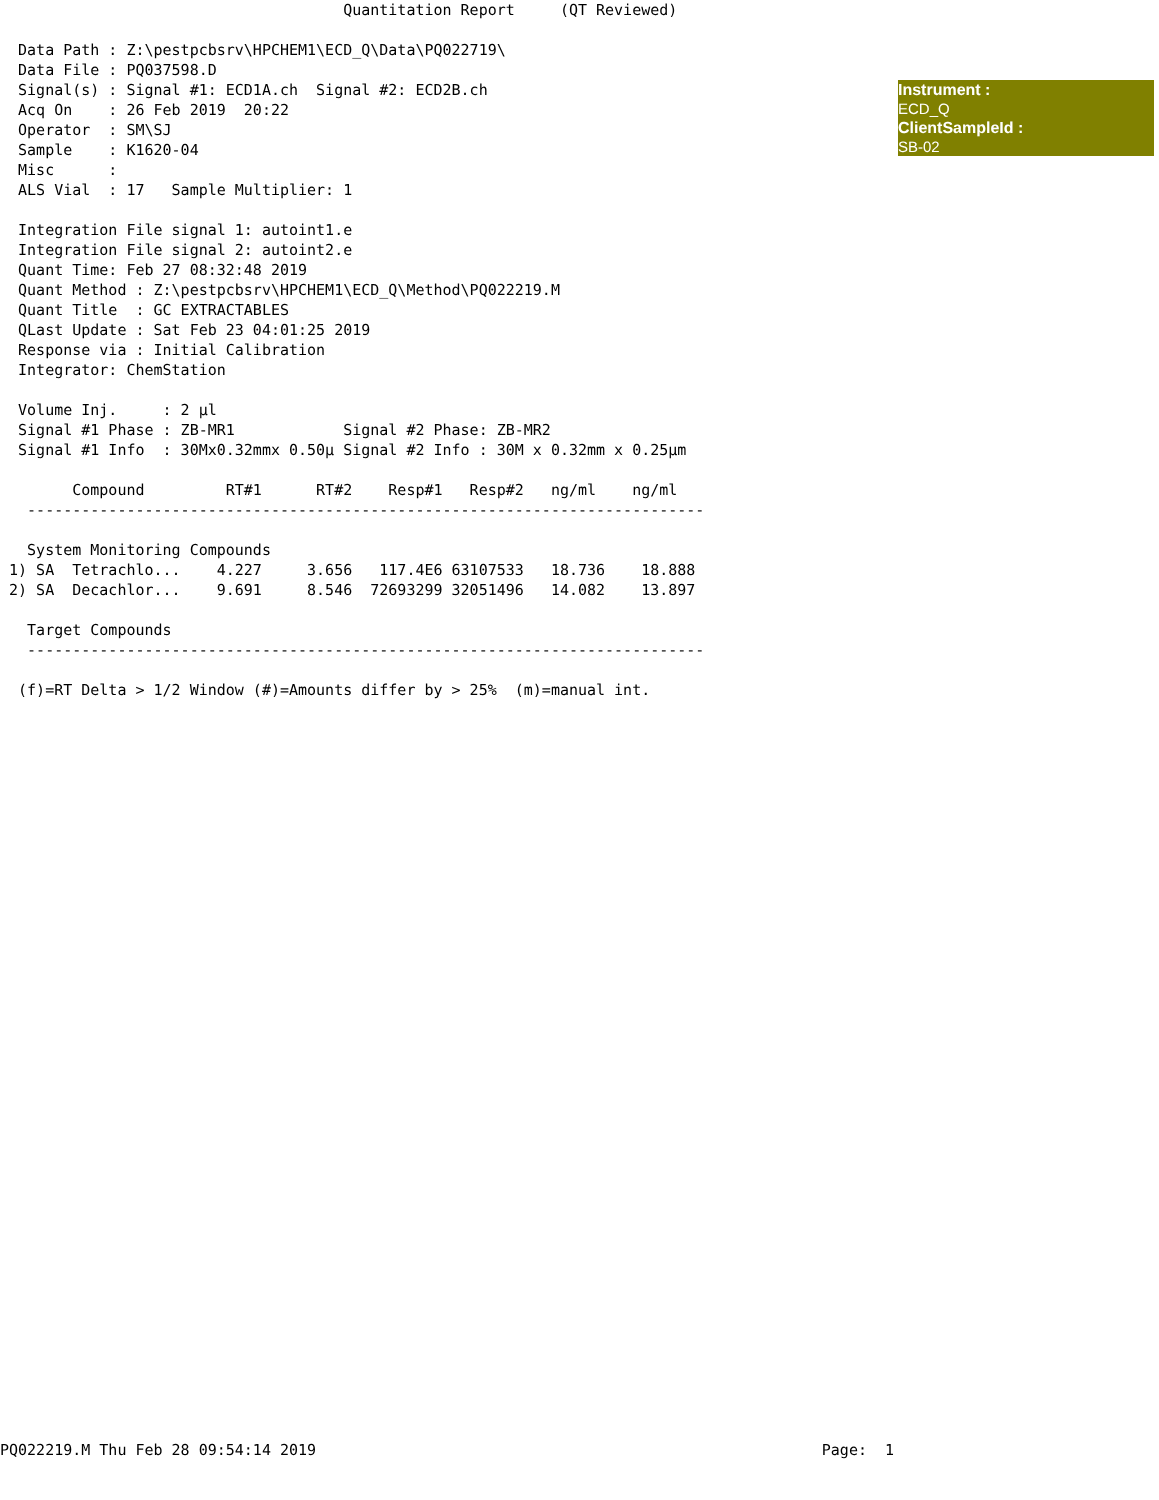Quantitation Report     (QT Reviewed)

  Data Path : Z:\pestpcbsrv\HPCHEM1\ECD_Q\Data\PQ022719\
  Data File : PQ037598.D
  Signal(s) : Signal #1: ECD1A.ch  Signal #2: ECD2B.ch
  Acq On    : 26 Feb 2019  20:22
  Operator  : SM\SJ
  Sample    : K1620-04
  Misc      :
  ALS Vial  : 17   Sample Multiplier: 1

  Integration File signal 1: autoint1.e
  Integration File signal 2: autoint2.e
  Quant Time: Feb 27 08:32:48 2019
  Quant Method : Z:\pestpcbsrv\HPCHEM1\ECD_Q\Method\PQ022219.M
  Quant Title  : GC EXTRACTABLES
  QLast Update : Sat Feb 23 04:01:25 2019
  Response via : Initial Calibration
  Integrator: ChemStation

  Volume Inj.     : 2 µl
  Signal #1 Phase : ZB-MR1            Signal #2 Phase: ZB-MR2
  Signal #1 Info  : 30Mx0.32mmx 0.50µ Signal #2 Info : 30M x 0.32mm x 0.25µm

        Compound         RT#1      RT#2    Resp#1   Resp#2   ng/ml    ng/ml
   ---------------------------------------------------------------------------

   System Monitoring Compounds
 1) SA  Tetrachlo...    4.227     3.656   117.4E6 63107533   18.736    18.888
 2) SA  Decachlor...    9.691     8.546  72693299 32051496   14.082    13.897

   Target Compounds
   ---------------------------------------------------------------------------

  (f)=RT Delta > 1/2 Window (#)=Amounts differ by > 25%  (m)=manual int.
Instrument :
ECD_Q
ClientSampleId :
SB-02
PQ022219.M Thu Feb 28 09:54:14 2019                                                        Page:  1